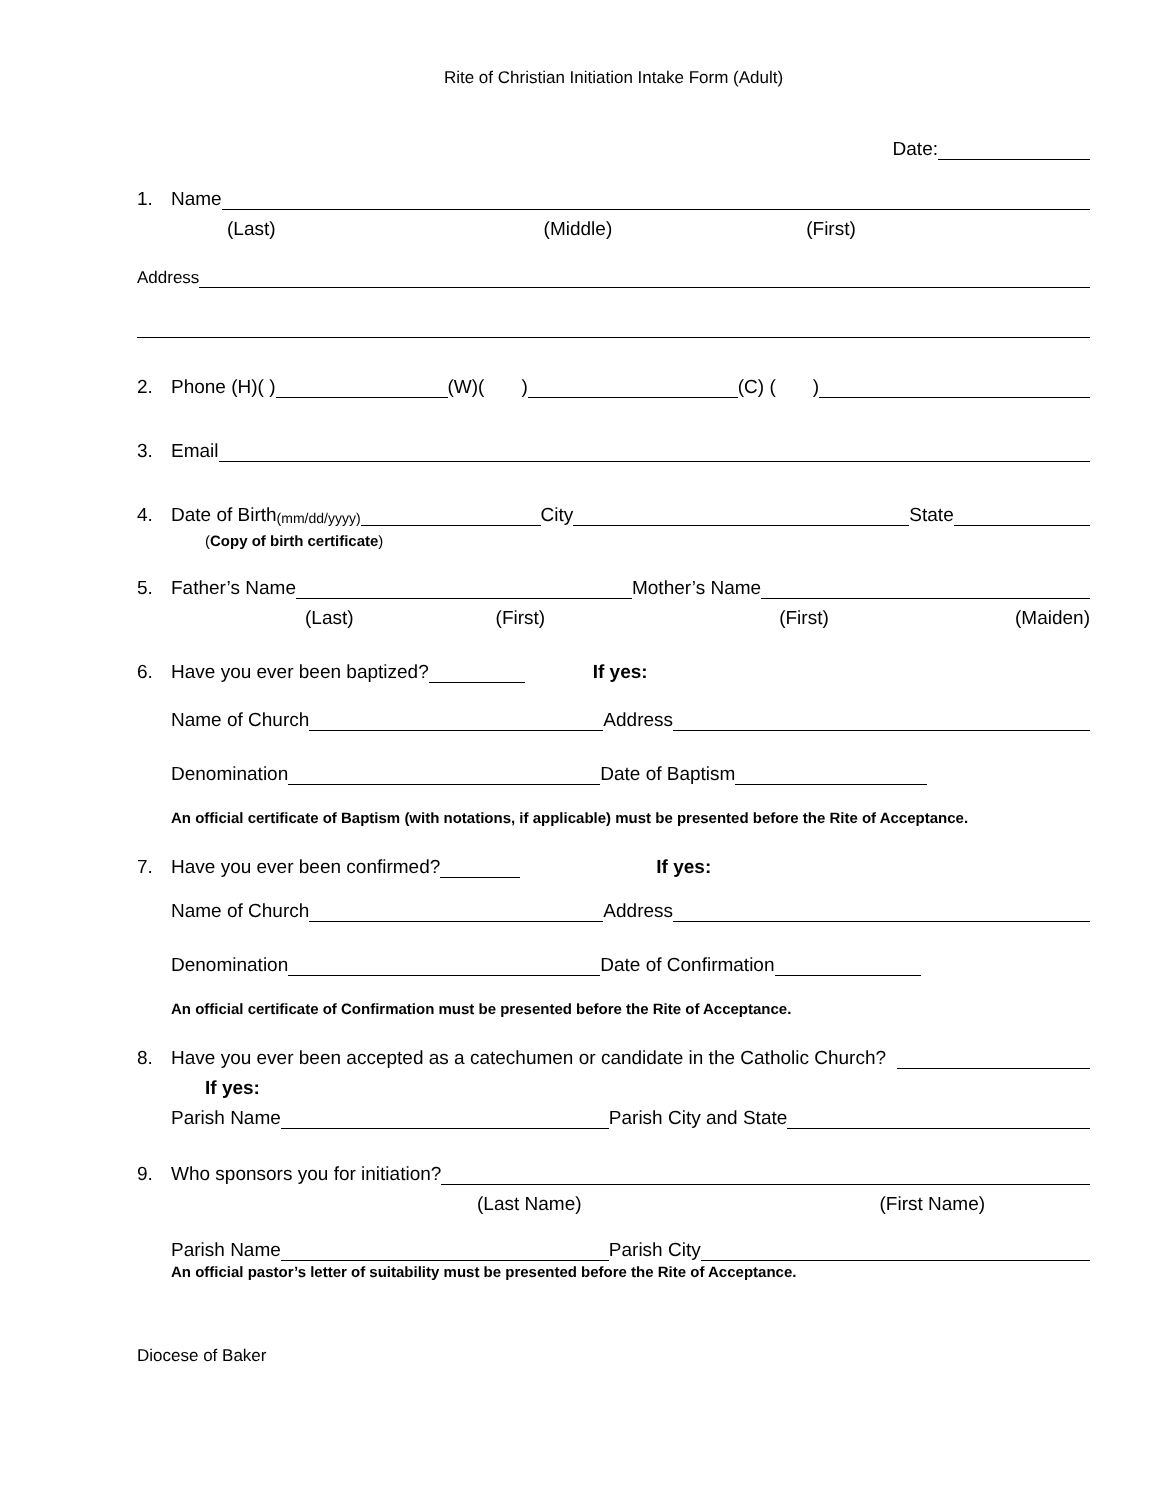Rite of Christian Initiation Intake Form (Adult)
Date:
1. Name
(Last) (Middle) (First)
Address
2. Phone (H)( ) (W)( ) (C) ( )
3. Email
4. Date of Birth (mm/dd/yyyy) City State
(Copy of birth certificate)
5. Father’s Name Mother’s Name
(Last) (First) (First) (Maiden)
6. Have you ever been baptized? If yes:
Name of Church Address
Denomination Date of Baptism
An official certificate of Baptism (with notations, if applicable) must be presented before the Rite of Acceptance.
7. Have you ever been confirmed? If yes:
Name of Church Address
Denomination Date of Confirmation
An official certificate of Confirmation must be presented before the Rite of Acceptance.
8. Have you ever been accepted as a catechumen or candidate in the Catholic Church?
If yes:
Parish Name Parish City and State
9. Who sponsors you for initiation?
(Last Name) (First Name)
Parish Name Parish City
An official pastor’s letter of suitability must be presented before the Rite of Acceptance.
Diocese of Baker